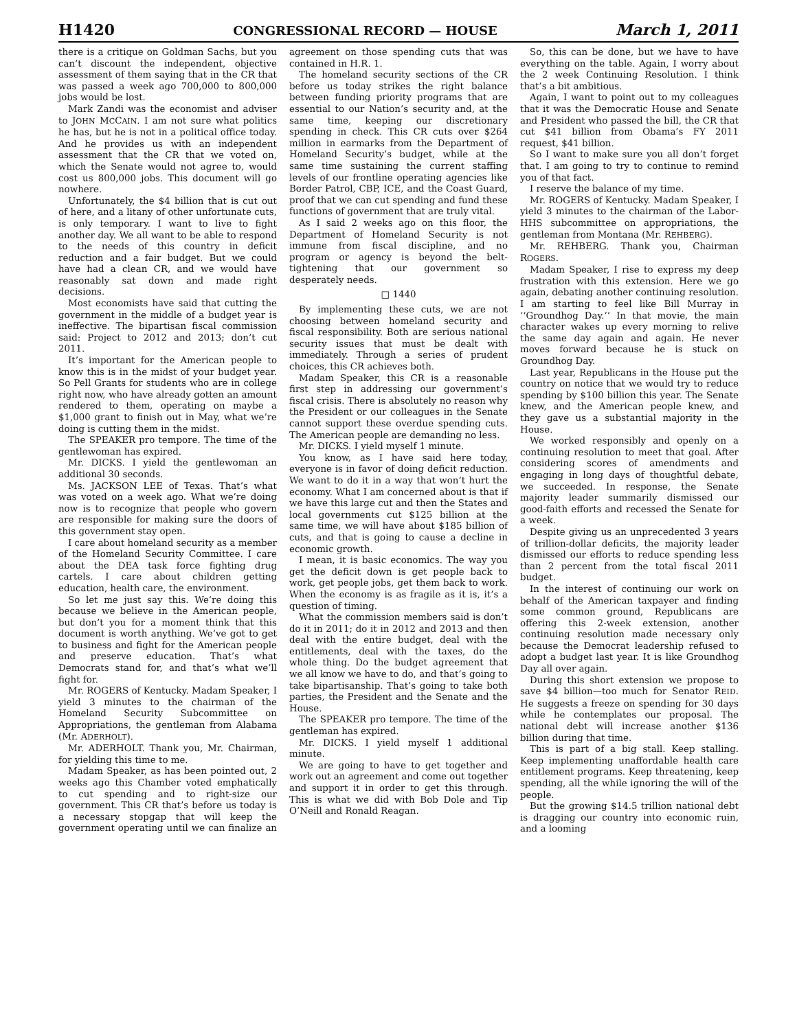H1420 CONGRESSIONAL RECORD — HOUSE March 1, 2011
there is a critique on Goldman Sachs, but you can’t discount the independent, objective assessment of them saying that in the CR that was passed a week ago 700,000 to 800,000 jobs would be lost.
Mark Zandi was the economist and adviser to JOHN MCCAIN. I am not sure what politics he has, but he is not in a political office today. And he provides us with an independent assessment that the CR that we voted on, which the Senate would not agree to, would cost us 800,000 jobs. This document will go nowhere.
Unfortunately, the $4 billion that is cut out of here, and a litany of other unfortunate cuts, is only temporary. I want to live to fight another day. We all want to be able to respond to the needs of this country in deficit reduction and a fair budget. But we could have had a clean CR, and we would have reasonably sat down and made right decisions.
Most economists have said that cutting the government in the middle of a budget year is ineffective. The bipartisan fiscal commission said: Project to 2012 and 2013; don’t cut 2011.
It’s important for the American people to know this is in the midst of your budget year. So Pell Grants for students who are in college right now, who have already gotten an amount rendered to them, operating on maybe a $1,000 grant to finish out in May, what we’re doing is cutting them in the midst.
The SPEAKER pro tempore. The time of the gentlewoman has expired.
Mr. DICKS. I yield the gentlewoman an additional 30 seconds.
Ms. JACKSON LEE of Texas. That’s what was voted on a week ago. What we’re doing now is to recognize that people who govern are responsible for making sure the doors of this government stay open.
I care about homeland security as a member of the Homeland Security Committee. I care about the DEA task force fighting drug cartels. I care about children getting education, health care, the environment.
So let me just say this. We’re doing this because we believe in the American people, but don’t you for a moment think that this document is worth anything. We’ve got to get to business and fight for the American people and preserve education. That’s what Democrats stand for, and that’s what we’ll fight for.
Mr. ROGERS of Kentucky. Madam Speaker, I yield 3 minutes to the chairman of the Homeland Security Subcommittee on Appropriations, the gentleman from Alabama (Mr. ADERHOLT).
Mr. ADERHOLT. Thank you, Mr. Chairman, for yielding this time to me.
Madam Speaker, as has been pointed out, 2 weeks ago this Chamber voted emphatically to cut spending and to right-size our government. This CR that’s before us today is a necessary stopgap that will keep the government operating until we can finalize an agreement on those spending cuts that was contained in H.R. 1.
The homeland security sections of the CR before us today strikes the right balance between funding priority programs that are essential to our Nation’s security and, at the same time, keeping our discretionary spending in check. This CR cuts over $264 million in earmarks from the Department of Homeland Security’s budget, while at the same time sustaining the current staffing levels of our frontline operating agencies like Border Patrol, CBP, ICE, and the Coast Guard, proof that we can cut spending and fund these functions of government that are truly vital.
As I said 2 weeks ago on this floor, the Department of Homeland Security is not immune from fiscal discipline, and no program or agency is beyond the belt-tightening that our government so desperately needs.
□ 1440
By implementing these cuts, we are not choosing between homeland security and fiscal responsibility. Both are serious national security issues that must be dealt with immediately. Through a series of prudent choices, this CR achieves both.
Madam Speaker, this CR is a reasonable first step in addressing our government’s fiscal crisis. There is absolutely no reason why the President or our colleagues in the Senate cannot support these overdue spending cuts. The American people are demanding no less.
Mr. DICKS. I yield myself 1 minute.
You know, as I have said here today, everyone is in favor of doing deficit reduction. We want to do it in a way that won’t hurt the economy. What I am concerned about is that if we have this large cut and then the States and local governments cut $125 billion at the same time, we will have about $185 billion of cuts, and that is going to cause a decline in economic growth.
I mean, it is basic economics. The way you get the deficit down is get people back to work, get people jobs, get them back to work. When the economy is as fragile as it is, it’s a question of timing.
What the commission members said is don’t do it in 2011; do it in 2012 and 2013 and then deal with the entire budget, deal with the entitlements, deal with the taxes, do the whole thing. Do the budget agreement that we all know we have to do, and that’s going to take bipartisanship. That’s going to take both parties, the President and the Senate and the House.
The SPEAKER pro tempore. The time of the gentleman has expired.
Mr. DICKS. I yield myself 1 additional minute.
We are going to have to get together and work out an agreement and come out together and support it in order to get this through. This is what we did with Bob Dole and Tip O’Neill and Ronald Reagan.
So, this can be done, but we have to have everything on the table. Again, I worry about the 2 week Continuing Resolution. I think that’s a bit ambitious.
Again, I want to point out to my colleagues that it was the Democratic House and Senate and President who passed the bill, the CR that cut $41 billion from Obama’s FY 2011 request, $41 billion.
So I want to make sure you all don’t forget that. I am going to try to continue to remind you of that fact.
I reserve the balance of my time.
Mr. ROGERS of Kentucky. Madam Speaker, I yield 3 minutes to the chairman of the Labor-HHS subcommittee on appropriations, the gentleman from Montana (Mr. REHBERG).
Mr. REHBERG. Thank you, Chairman ROGERS.
Madam Speaker, I rise to express my deep frustration with this extension. Here we go again, debating another continuing resolution. I am starting to feel like Bill Murray in ‘‘Groundhog Day.’’ In that movie, the main character wakes up every morning to relive the same day again and again. He never moves forward because he is stuck on Groundhog Day.
Last year, Republicans in the House put the country on notice that we would try to reduce spending by $100 billion this year. The Senate knew, and the American people knew, and they gave us a substantial majority in the House.
We worked responsibly and openly on a continuing resolution to meet that goal. After considering scores of amendments and engaging in long days of thoughtful debate, we succeeded. In response, the Senate majority leader summarily dismissed our good-faith efforts and recessed the Senate for a week.
Despite giving us an unprecedented 3 years of trillion-dollar deficits, the majority leader dismissed our efforts to reduce spending less than 2 percent from the total fiscal 2011 budget.
In the interest of continuing our work on behalf of the American taxpayer and finding some common ground, Republicans are offering this 2-week extension, another continuing resolution made necessary only because the Democrat leadership refused to adopt a budget last year. It is like Groundhog Day all over again.
During this short extension we propose to save $4 billion—too much for Senator REID. He suggests a freeze on spending for 30 days while he contemplates our proposal. The national debt will increase another $136 billion during that time.
This is part of a big stall. Keep stalling. Keep implementing unaffordable health care entitlement programs. Keep threatening, keep spending, all the while ignoring the will of the people.
But the growing $14.5 trillion national debt is dragging our country into economic ruin, and a looming